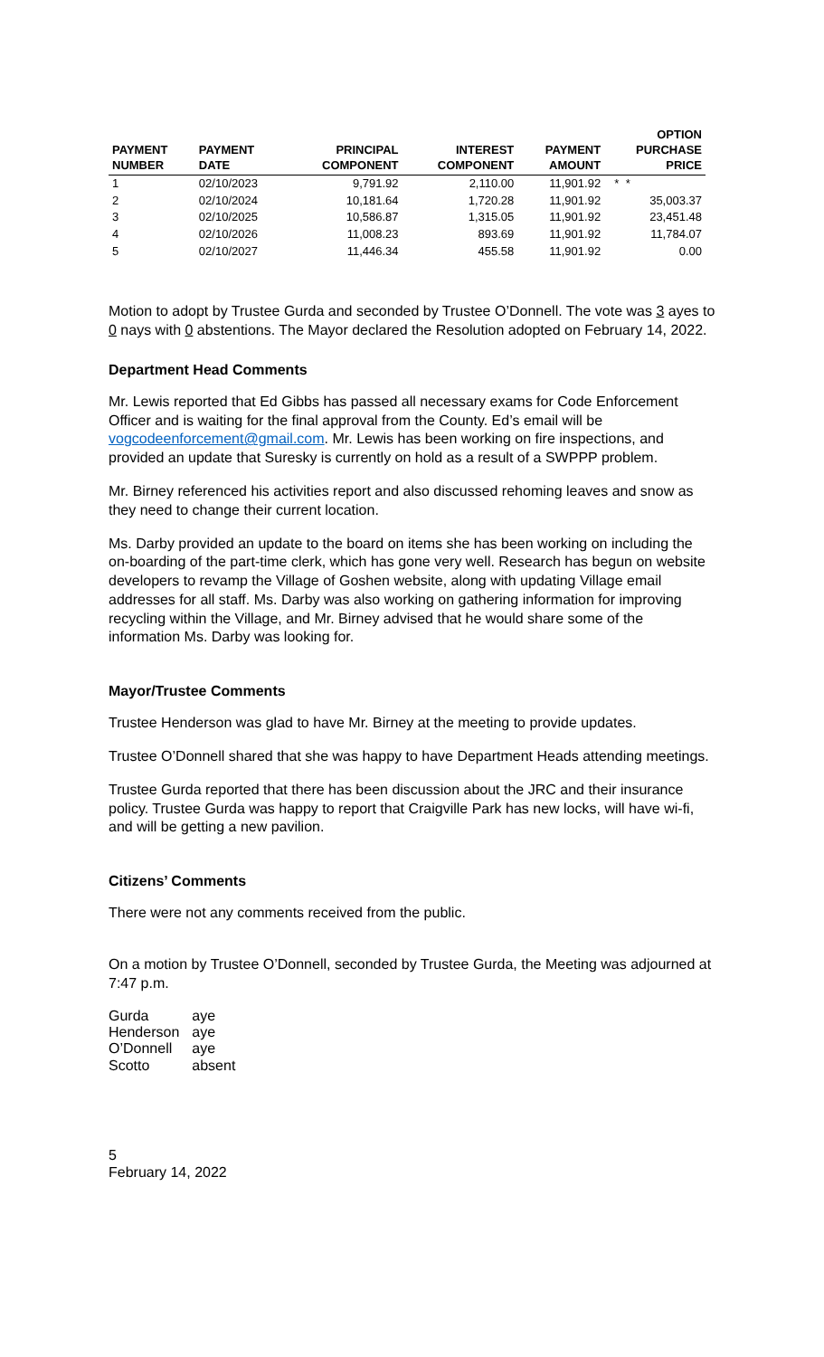| PAYMENT NUMBER | PAYMENT DATE | PRINCIPAL COMPONENT | INTEREST COMPONENT | PAYMENT AMOUNT | OPTION PURCHASE PRICE |
| --- | --- | --- | --- | --- | --- |
| 1 | 02/10/2023 | 9,791.92 | 2,110.00 | 11,901.92 | * * |
| 2 | 02/10/2024 | 10,181.64 | 1,720.28 | 11,901.92 | 35,003.37 |
| 3 | 02/10/2025 | 10,586.87 | 1,315.05 | 11,901.92 | 23,451.48 |
| 4 | 02/10/2026 | 11,008.23 | 893.69 | 11,901.92 | 11,784.07 |
| 5 | 02/10/2027 | 11,446.34 | 455.58 | 11,901.92 | 0.00 |
Motion to adopt by Trustee Gurda and seconded by Trustee O’Donnell. The vote was 3 ayes to 0 nays with 0 abstentions. The Mayor declared the Resolution adopted on February 14, 2022.
Department Head Comments
Mr. Lewis reported that Ed Gibbs has passed all necessary exams for Code Enforcement Officer and is waiting for the final approval from the County. Ed’s email will be vogcodeenforcement@gmail.com. Mr. Lewis has been working on fire inspections, and provided an update that Suresky is currently on hold as a result of a SWPPP problem.
Mr. Birney referenced his activities report and also discussed rehoming leaves and snow as they need to change their current location.
Ms. Darby provided an update to the board on items she has been working on including the on-boarding of the part-time clerk, which has gone very well. Research has begun on website developers to revamp the Village of Goshen website, along with updating Village email addresses for all staff. Ms. Darby was also working on gathering information for improving recycling within the Village, and Mr. Birney advised that he would share some of the information Ms. Darby was looking for.
Mayor/Trustee Comments
Trustee Henderson was glad to have Mr. Birney at the meeting to provide updates.
Trustee O’Donnell shared that she was happy to have Department Heads attending meetings.
Trustee Gurda reported that there has been discussion about the JRC and their insurance policy. Trustee Gurda was happy to report that Craigville Park has new locks, will have wi-fi, and will be getting a new pavilion.
Citizens’ Comments
There were not any comments received from the public.
On a motion by Trustee O’Donnell, seconded by Trustee Gurda, the Meeting was adjourned at 7:47 p.m.
| Gurda | aye |
| Henderson | aye |
| O’Donnell | aye |
| Scotto | absent |
5
February 14, 2022